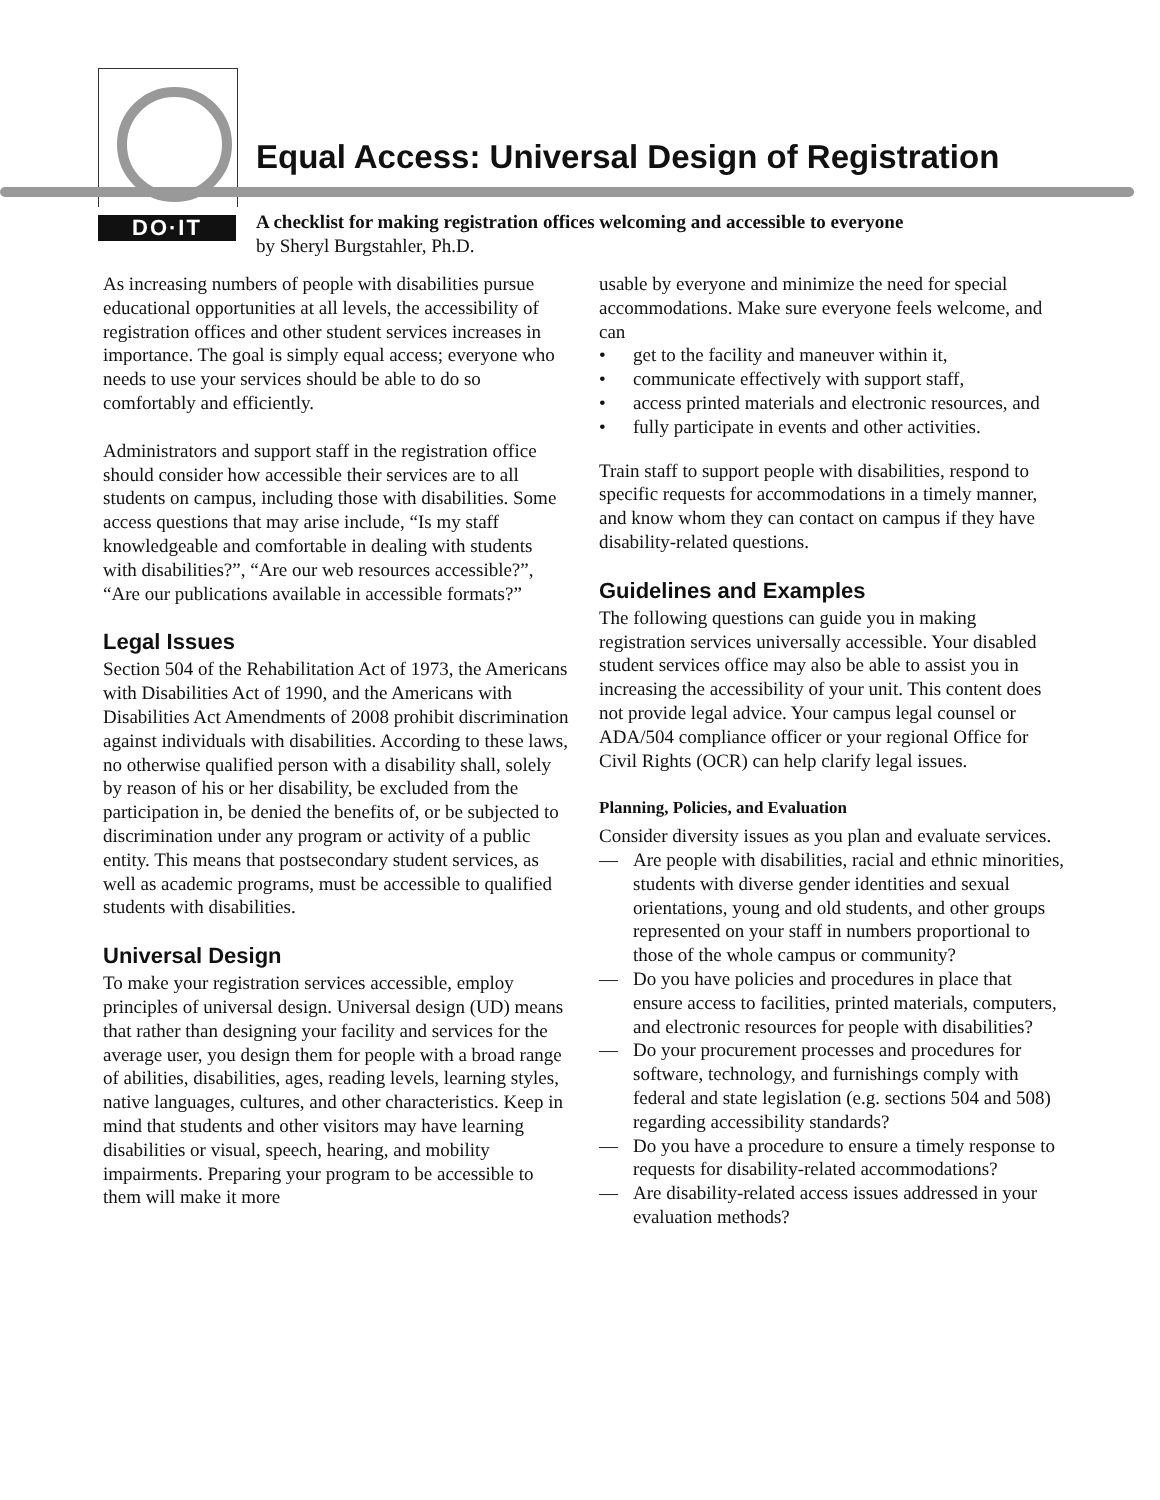DO·IT
Equal Access: Universal Design of Registration
A checklist for making registration offices welcoming and accessible to everyone
by Sheryl Burgstahler, Ph.D.
As increasing numbers of people with disabilities pursue educational opportunities at all levels, the accessibility of registration offices and other student services increases in importance. The goal is simply equal access; everyone who needs to use your services should be able to do so comfortably and efficiently.
Administrators and support staff in the registration office should consider how accessible their services are to all students on campus, including those with disabilities. Some access questions that may arise include, “Is my staff knowledgeable and comfortable in dealing with students with disabilities?”, “Are our web resources accessible?”, “Are our publications available in accessible formats?”
Legal Issues
Section 504 of the Rehabilitation Act of 1973, the Americans with Disabilities Act of 1990, and the Americans with Disabilities Act Amendments of 2008 prohibit discrimination against individuals with disabilities. According to these laws, no otherwise qualified person with a disability shall, solely by reason of his or her disability, be excluded from the participation in, be denied the benefits of, or be subjected to discrimination under any program or activity of a public entity. This means that postsecondary student services, as well as academic programs, must be accessible to qualified students with disabilities.
Universal Design
To make your registration services accessible, employ principles of universal design. Universal design (UD) means that rather than designing your facility and services for the average user, you design them for people with a broad range of abilities, disabilities, ages, reading levels, learning styles, native languages, cultures, and other characteristics. Keep in mind that students and other visitors may have learning disabilities or visual, speech, hearing, and mobility impairments. Preparing your program to be accessible to them will make it more
usable by everyone and minimize the need for special accommodations. Make sure everyone feels welcome, and can
• get to the facility and maneuver within it,
• communicate effectively with support staff,
• access printed materials and electronic resources, and
• fully participate in events and other activities.
Train staff to support people with disabilities, respond to specific requests for accommodations in a timely manner, and know whom they can contact on campus if they have disability-related questions.
Guidelines and Examples
The following questions can guide you in making registration services universally accessible. Your disabled student services office may also be able to assist you in increasing the accessibility of your unit. This content does not provide legal advice. Your campus legal counsel or ADA/504 compliance officer or your regional Office for Civil Rights (OCR) can help clarify legal issues.
Planning, Policies, and Evaluation
Consider diversity issues as you plan and evaluate services.
— Are people with disabilities, racial and ethnic minorities, students with diverse gender identities and sexual orientations, young and old students, and other groups represented on your staff in numbers proportional to those of the whole campus or community?
— Do you have policies and procedures in place that ensure access to facilities, printed materials, computers, and electronic resources for people with disabilities?
— Do your procurement processes and procedures for software, technology, and furnishings comply with federal and state legislation (e.g. sections 504 and 508) regarding accessibility standards?
— Do you have a procedure to ensure a timely response to requests for disability-related accommodations?
— Are disability-related access issues addressed in your evaluation methods?